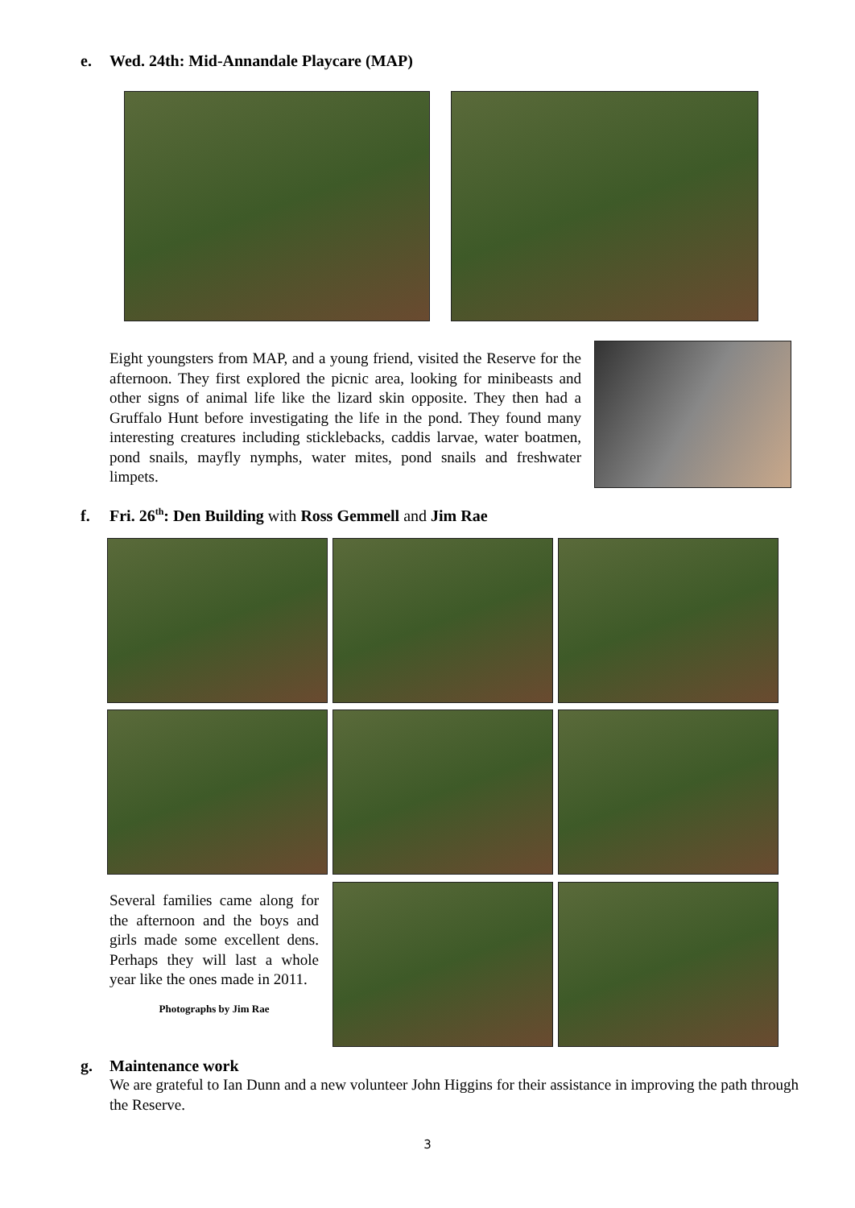e. Wed. 24th: Mid-Annandale Playcare (MAP)
Eight youngsters from MAP, and a young friend, visited the Reserve for the afternoon. They first explored the picnic area, looking for minibeasts and other signs of animal life like the lizard skin opposite. They then had a Gruffalo Hunt before investigating the life in the pond. They found many interesting creatures including sticklebacks, caddis larvae, water boatmen, pond snails, mayfly nymphs, water mites, pond snails and freshwater limpets.
f. Fri. 26<sup>th</sup>: Den Building with Ross Gemmell and Jim Rae
Several families came along for the afternoon and the boys and girls made some excellent dens. Perhaps they will last a whole year like the ones made in 2011.
Photographs by Jim Rae
g. Maintenance work
We are grateful to Ian Dunn and a new volunteer John Higgins for their assistance in improving the path through the Reserve.
3